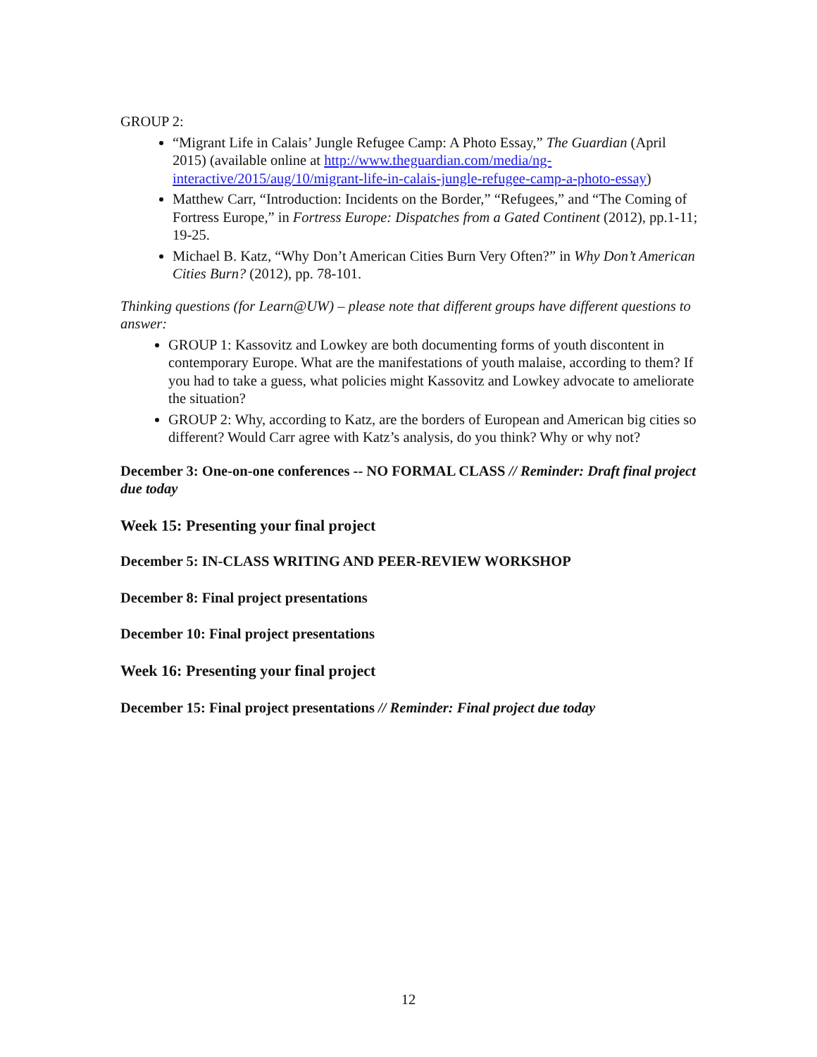GROUP 2:
“Migrant Life in Calais’ Jungle Refugee Camp: A Photo Essay,” The Guardian (April 2015) (available online at http://www.theguardian.com/media/ng-interactive/2015/aug/10/migrant-life-in-calais-jungle-refugee-camp-a-photo-essay)
Matthew Carr, “Introduction: Incidents on the Border,” “Refugees,” and “The Coming of Fortress Europe,” in Fortress Europe: Dispatches from a Gated Continent (2012), pp.1-11; 19-25.
Michael B. Katz, “Why Don’t American Cities Burn Very Often?” in Why Don’t American Cities Burn? (2012), pp. 78-101.
Thinking questions (for Learn@UW) – please note that different groups have different questions to answer:
GROUP 1: Kassovitz and Lowkey are both documenting forms of youth discontent in contemporary Europe. What are the manifestations of youth malaise, according to them? If you had to take a guess, what policies might Kassovitz and Lowkey advocate to ameliorate the situation?
GROUP 2: Why, according to Katz, are the borders of European and American big cities so different? Would Carr agree with Katz’s analysis, do you think? Why or why not?
December 3: One-on-one conferences -- NO FORMAL CLASS // Reminder: Draft final project due today
Week 15: Presenting your final project
December 5: IN-CLASS WRITING AND PEER-REVIEW WORKSHOP
December 8: Final project presentations
December 10: Final project presentations
Week 16: Presenting your final project
December 15: Final project presentations // Reminder: Final project due today
12